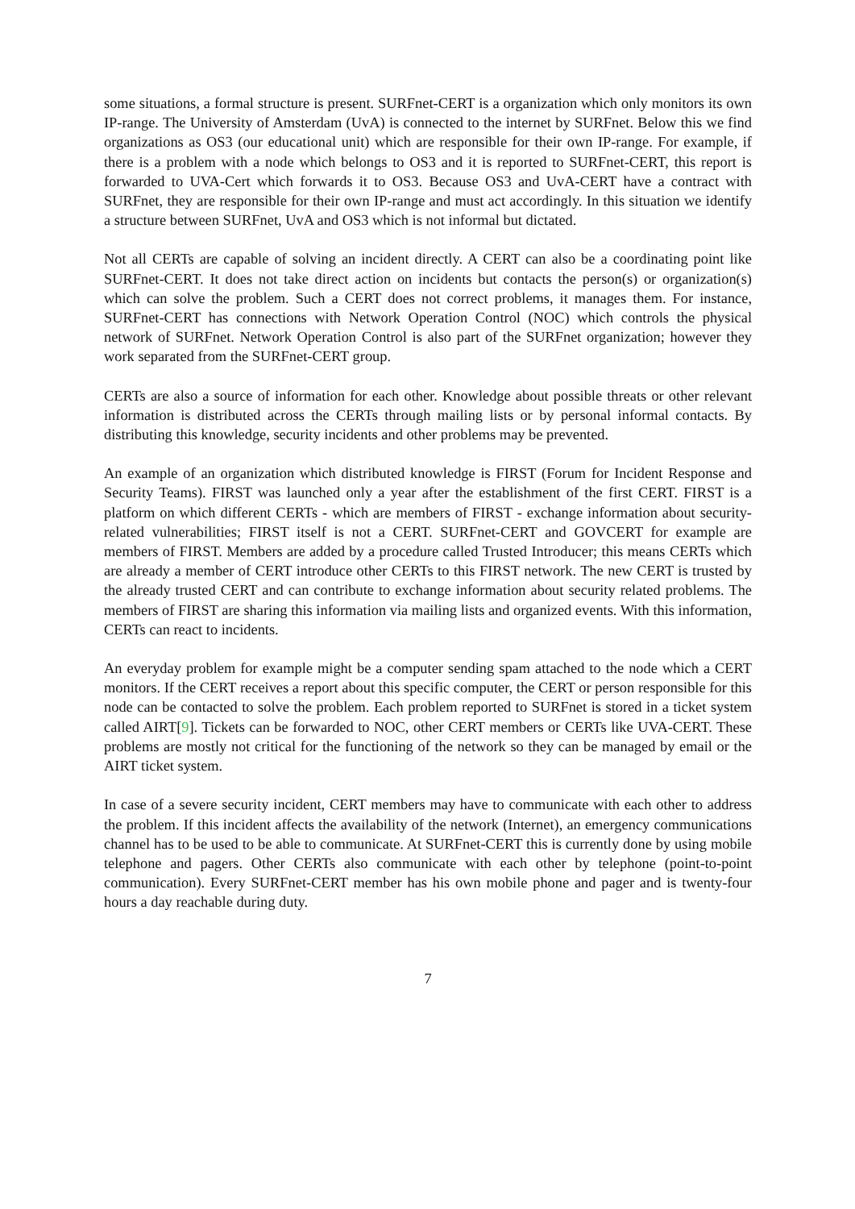some situations, a formal structure is present. SURFnet-CERT is a organization which only monitors its own IP-range. The University of Amsterdam (UvA) is connected to the internet by SURFnet. Below this we find organizations as OS3 (our educational unit) which are responsible for their own IP-range. For example, if there is a problem with a node which belongs to OS3 and it is reported to SURFnet-CERT, this report is forwarded to UVA-Cert which forwards it to OS3. Because OS3 and UvA-CERT have a contract with SURFnet, they are responsible for their own IP-range and must act accordingly. In this situation we identify a structure between SURFnet, UvA and OS3 which is not informal but dictated.
Not all CERTs are capable of solving an incident directly. A CERT can also be a coordinating point like SURFnet-CERT. It does not take direct action on incidents but contacts the person(s) or organization(s) which can solve the problem. Such a CERT does not correct problems, it manages them. For instance, SURFnet-CERT has connections with Network Operation Control (NOC) which controls the physical network of SURFnet. Network Operation Control is also part of the SURFnet organization; however they work separated from the SURFnet-CERT group.
CERTs are also a source of information for each other. Knowledge about possible threats or other relevant information is distributed across the CERTs through mailing lists or by personal informal contacts. By distributing this knowledge, security incidents and other problems may be prevented.
An example of an organization which distributed knowledge is FIRST (Forum for Incident Response and Security Teams). FIRST was launched only a year after the establishment of the first CERT. FIRST is a platform on which different CERTs - which are members of FIRST - exchange information about security-related vulnerabilities; FIRST itself is not a CERT. SURFnet-CERT and GOVCERT for example are members of FIRST. Members are added by a procedure called Trusted Introducer; this means CERTs which are already a member of CERT introduce other CERTs to this FIRST network. The new CERT is trusted by the already trusted CERT and can contribute to exchange information about security related problems. The members of FIRST are sharing this information via mailing lists and organized events. With this information, CERTs can react to incidents.
An everyday problem for example might be a computer sending spam attached to the node which a CERT monitors. If the CERT receives a report about this specific computer, the CERT or person responsible for this node can be contacted to solve the problem. Each problem reported to SURFnet is stored in a ticket system called AIRT[9]. Tickets can be forwarded to NOC, other CERT members or CERTs like UVA-CERT. These problems are mostly not critical for the functioning of the network so they can be managed by email or the AIRT ticket system.
In case of a severe security incident, CERT members may have to communicate with each other to address the problem. If this incident affects the availability of the network (Internet), an emergency communications channel has to be used to be able to communicate. At SURFnet-CERT this is currently done by using mobile telephone and pagers. Other CERTs also communicate with each other by telephone (point-to-point communication). Every SURFnet-CERT member has his own mobile phone and pager and is twenty-four hours a day reachable during duty.
7